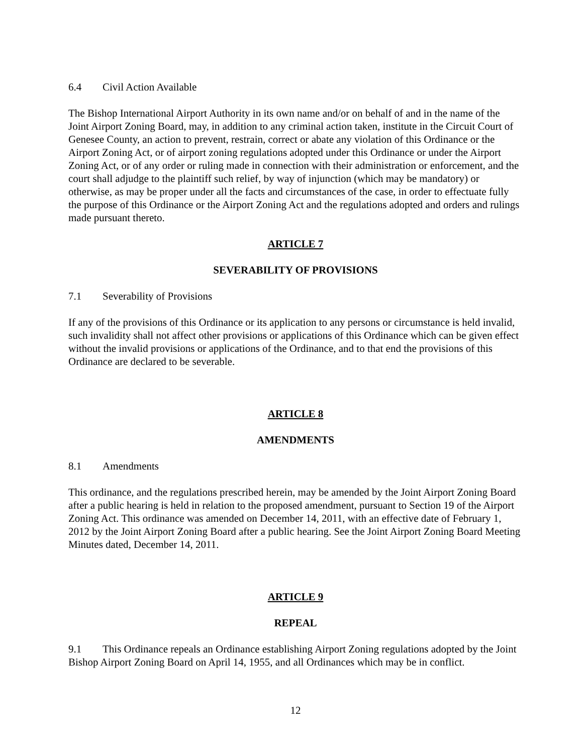6.4 Civil Action Available
The Bishop International Airport Authority in its own name and/or on behalf of and in the name of the Joint Airport Zoning Board, may, in addition to any criminal action taken, institute in the Circuit Court of Genesee County, an action to prevent, restrain, correct or abate any violation of this Ordinance or the Airport Zoning Act, or of airport zoning regulations adopted under this Ordinance or under the Airport Zoning Act, or of any order or ruling made in connection with their administration or enforcement, and the court shall adjudge to the plaintiff such relief, by way of injunction (which may be mandatory) or otherwise, as may be proper under all the facts and circumstances of the case, in order to effectuate fully the purpose of this Ordinance or the Airport Zoning Act and the regulations adopted and orders and rulings made pursuant thereto.
ARTICLE 7
SEVERABILITY OF PROVISIONS
7.1 Severability of Provisions
If any of the provisions of this Ordinance or its application to any persons or circumstance is held invalid, such invalidity shall not affect other provisions or applications of this Ordinance which can be given effect without the invalid provisions or applications of the Ordinance, and to that end the provisions of this Ordinance are declared to be severable.
ARTICLE 8
AMENDMENTS
8.1 Amendments
This ordinance, and the regulations prescribed herein, may be amended by the Joint Airport Zoning Board after a public hearing is held in relation to the proposed amendment, pursuant to Section 19 of the Airport Zoning Act. This ordinance was amended on December 14, 2011, with an effective date of February 1, 2012 by the Joint Airport Zoning Board after a public hearing. See the Joint Airport Zoning Board Meeting Minutes dated, December 14, 2011.
ARTICLE 9
REPEAL
9.1 This Ordinance repeals an Ordinance establishing Airport Zoning regulations adopted by the Joint Bishop Airport Zoning Board on April 14, 1955, and all Ordinances which may be in conflict.
12